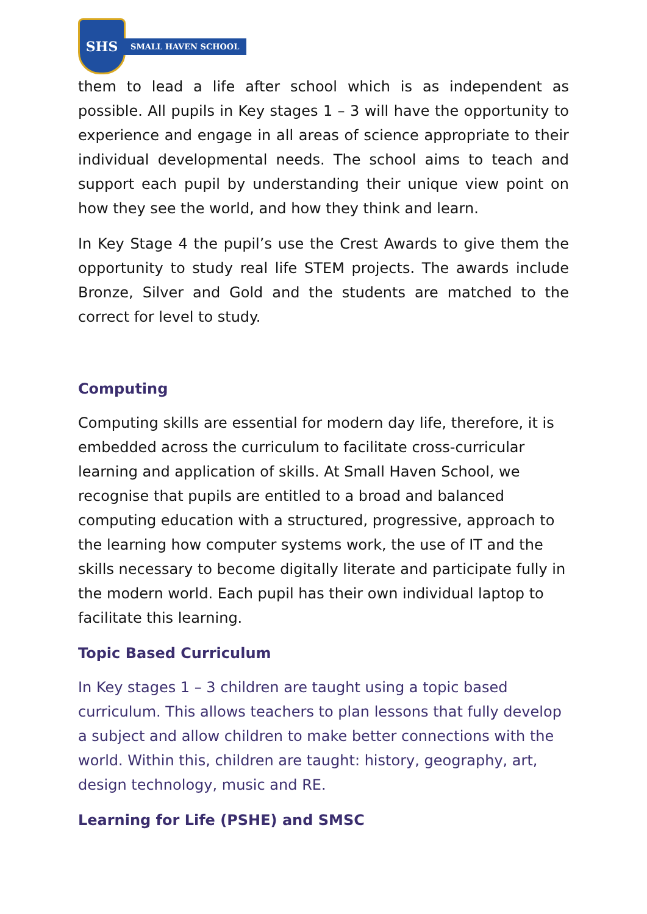SHS
SMALL HAVEN SCHOOL
them to lead a life after school which is as independent as possible. All pupils in Key stages 1 – 3 will have the opportunity to experience and engage in all areas of science appropriate to their individual developmental needs. The school aims to teach and support each pupil by understanding their unique view point on how they see the world, and how they think and learn.
In Key Stage 4 the pupil’s use the Crest Awards to give them the opportunity to study real life STEM projects. The awards include Bronze, Silver and Gold and the students are matched to the correct for level to study.
Computing
Computing skills are essential for modern day life, therefore, it is embedded across the curriculum to facilitate cross-curricular learning and application of skills. At Small Haven School, we recognise that pupils are entitled to a broad and balanced computing education with a structured, progressive, approach to the learning how computer systems work, the use of IT and the skills necessary to become digitally literate and participate fully in the modern world. Each pupil has their own individual laptop to facilitate this learning.
Topic Based Curriculum
In Key stages 1 – 3 children are taught using a topic based curriculum. This allows teachers to plan lessons that fully develop a subject and allow children to make better connections with the world. Within this, children are taught: history, geography, art, design technology, music and RE.
Learning for Life (PSHE) and SMSC